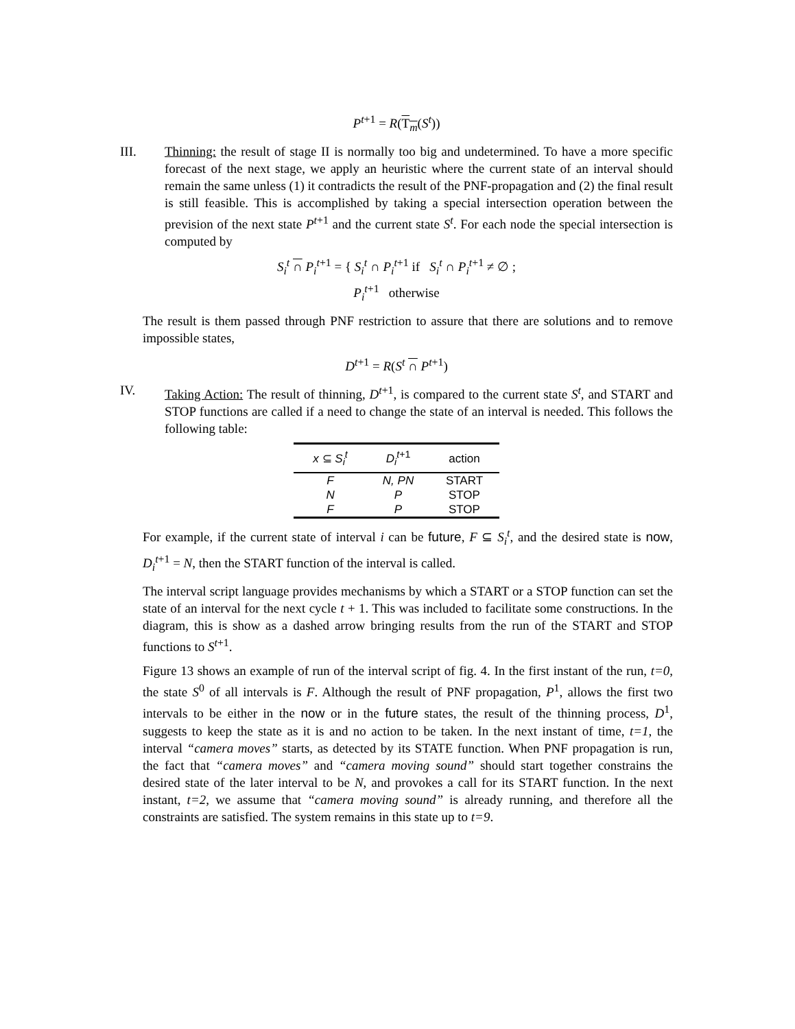P<sup>t+1</sup> = R(T<sub>m</sub>(S<sup>t</sup>))
III. Thinning: the result of stage II is normally too big and undetermined. To have a more specific forecast of the next stage, we apply an heuristic where the current state of an interval should remain the same unless (1) it contradicts the result of the PNF-propagation and (2) the final result is still feasible. This is accomplished by taking a special intersection operation between the prevision of the next state P<sup>t+1</sup> and the current state S<sup>t</sup>. For each node the special intersection is computed by
S<sub>i</sub><sup>t</sup> ∩ P<sub>i</sub><sup>t+1</sup> = { S<sub>i</sub><sup>t</sup> ∩ P<sub>i</sub><sup>t+1</sup> if S<sub>i</sub><sup>t</sup> ∩ P<sub>i</sub><sup>t+1</sup> ≠ ∅ ;
P<sub>i</sub><sup>t+1</sup> otherwise
The result is them passed through PNF restriction to assure that there are solutions and to remove impossible states,
D<sup>t+1</sup> = R(S<sup>t</sup> ∩ P<sup>t+1</sup>)
IV. Taking Action: The result of thinning, D<sup>t+1</sup>, is compared to the current state S<sup>t</sup>, and START and STOP functions are called if a need to change the state of an interval is needed. This follows the following table:
| x ⊆ S<sub>i</sub><sup>t</sup> | D<sub>i</sub><sup>t+1</sup> | action |
| --- | --- | --- |
| F | N, PN | START |
| N | P | STOP |
| F | P | STOP |
For example, if the current state of interval i can be future, F ⊆ S<sub>i</sub><sup>t</sup>, and the desired state is now, D<sub>i</sub><sup>t+1</sup> = N, then the START function of the interval is called.
The interval script language provides mechanisms by which a START or a STOP function can set the state of an interval for the next cycle t + 1. This was included to facilitate some constructions. In the diagram, this is show as a dashed arrow bringing results from the run of the START and STOP functions to S<sup>t+1</sup>.
Figure 13 shows an example of run of the interval script of fig. 4. In the first instant of the run, t=0, the state S<sup>0</sup> of all intervals is F. Although the result of PNF propagation, P<sup>1</sup>, allows the first two intervals to be either in the now or in the future states, the result of the thinning process, D<sup>1</sup>, suggests to keep the state as it is and no action to be taken. In the next instant of time, t=1, the interval “camera moves” starts, as detected by its STATE function. When PNF propagation is run, the fact that “camera moves” and “camera moving sound” should start together constrains the desired state of the later interval to be N, and provokes a call for its START function. In the next instant, t=2, we assume that “camera moving sound” is already running, and therefore all the constraints are satisfied. The system remains in this state up to t=9.